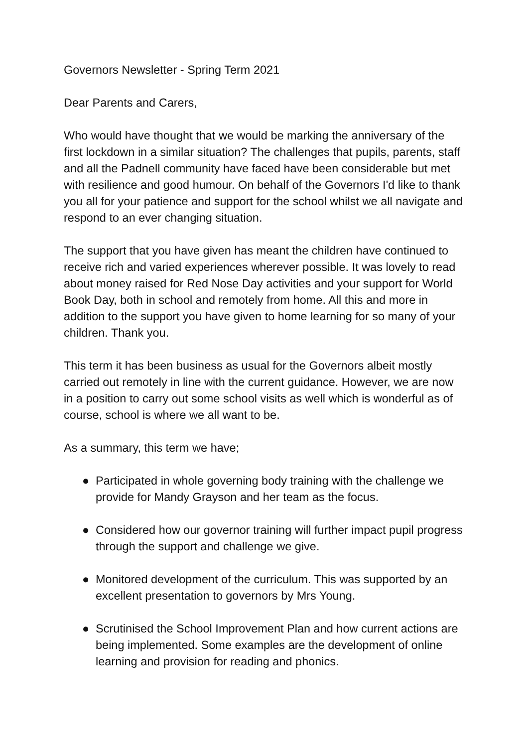Governors Newsletter - Spring Term 2021
Dear Parents and Carers,
Who would have thought that we would be marking the anniversary of the first lockdown in a similar situation? The challenges that pupils, parents, staff and all the Padnell community have faced have been considerable but met with resilience and good humour. On behalf of the Governors I'd like to thank you all for your patience and support for the school whilst we all navigate and respond to an ever changing situation.
The support that you have given has meant the children have continued to receive rich and varied experiences wherever possible. It was lovely to read about money raised for Red Nose Day activities and your support for World Book Day, both in school and remotely from home. All this and more in addition to the support you have given to home learning for so many of your children. Thank you.
This term it has been business as usual for the Governors albeit mostly carried out remotely in line with the current guidance. However, we are now in a position to carry out some school visits as well which is wonderful as of course, school is where we all want to be.
As a summary, this term we have;
● Participated in whole governing body training with the challenge we provide for Mandy Grayson and her team as the focus.
● Considered how our governor training will further impact pupil progress through the support and challenge we give.
● Monitored development of the curriculum. This was supported by an excellent presentation to governors by Mrs Young.
● Scrutinised the School Improvement Plan and how current actions are being implemented. Some examples are the development of online learning and provision for reading and phonics.